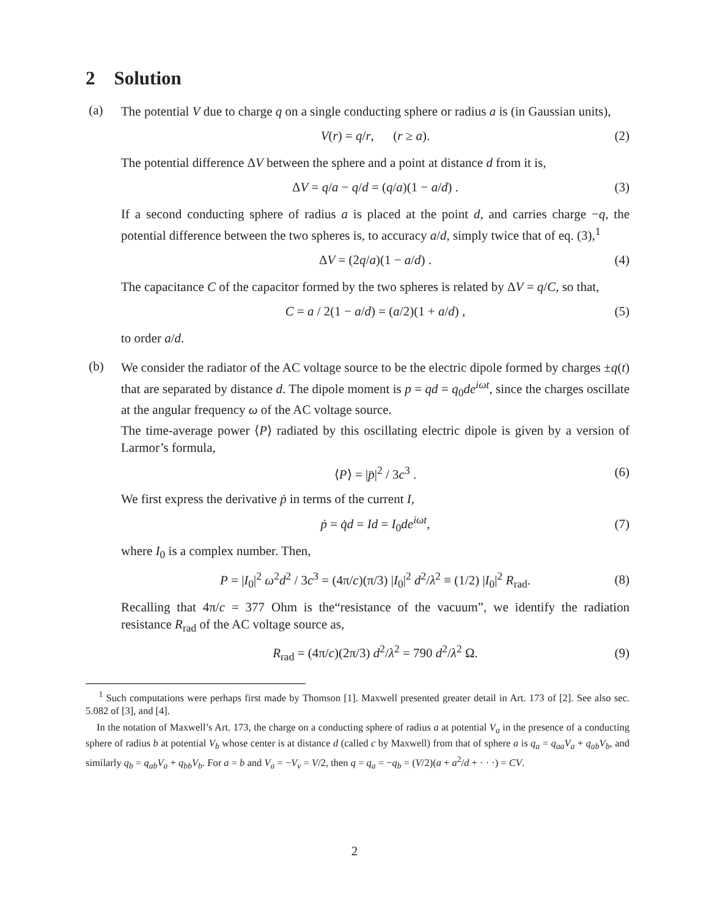2 Solution
(a)
The potential V due to charge q on a single conducting sphere or radius a is (in Gaussian units),
V(r) = q/r, (r ≥ a). (2)
The potential difference ΔV between the sphere and a point at distance d from it is,
ΔV = q/a − q/d = (q/a)(1 − a/d) . (3)
If a second conducting sphere of radius a is placed at the point d, and carries charge −q, the potential difference between the two spheres is, to accuracy a/d, simply twice that of eq. (3),<sup>1</sup>
ΔV = (2q/a)(1 − a/d) . (4)
The capacitance C of the capacitor formed by the two spheres is related by ΔV = q/C, so that,
C = a / 2(1 − a/d) = (a/2)(1 + a/d) , (5)
to order a/d.
(b)
We consider the radiator of the AC voltage source to be the electric dipole formed by charges ±q(t) that are separated by distance d. The dipole moment is p = qd = q<sub>0</sub>de<sup>iωt</sup>, since the charges oscillate at the angular frequency ω of the AC voltage source.
The time-average power ⟨P⟩ radiated by this oscillating electric dipole is given by a version of Larmor’s formula,
⟨P⟩ = |p̈|<sup>2</sup> / 3c<sup>3</sup> . (6)
We first express the derivative ṗ in terms of the current I,
ṗ = q̇d = Id = I<sub>0</sub>de<sup>iωt</sup>, (7)
where I<sub>0</sub> is a complex number. Then,
P = |I<sub>0</sub>|<sup>2</sup> ω<sup>2</sup>d<sup>2</sup> / 3c<sup>3</sup> = (4π/c)(π/3) |I<sub>0</sub>|<sup>2</sup> d<sup>2</sup>/λ<sup>2</sup> ≡ (1/2) |I<sub>0</sub>|<sup>2</sup> R<sub>rad</sub>. (8)
Recalling that 4π/c = 377 Ohm is the“resistance of the vacuum”, we identify the radiation resistance R<sub>rad</sub> of the AC voltage source as,
R<sub>rad</sub> = (4π/c)(2π/3) d<sup>2</sup>/λ<sup>2</sup> = 790 d<sup>2</sup>/λ<sup>2</sup> Ω. (9)
<sup>1</sup> Such computations were perhaps first made by Thomson [1]. Maxwell presented greater detail in Art. 173 of [2]. See also sec. 5.082 of [3], and [4].
In the notation of Maxwell’s Art. 173, the charge on a conducting sphere of radius a at potential V<sub>a</sub> in the presence of a conducting sphere of radius b at potential V<sub>b</sub> whose center is at distance d (called c by Maxwell) from that of sphere a is q<sub>a</sub> = q<sub>aa</sub>V<sub>a</sub> + q<sub>ab</sub>V<sub>b</sub>, and similarly q<sub>b</sub> = q<sub>ab</sub>V<sub>a</sub> + q<sub>bb</sub>V<sub>b</sub>. For a = b and V<sub>a</sub> = −V<sub>v</sub> = V/2, then q = q<sub>a</sub> = −q<sub>b</sub> = (V/2)(a + a<sup>2</sup>/d + · · ·) = CV.
2